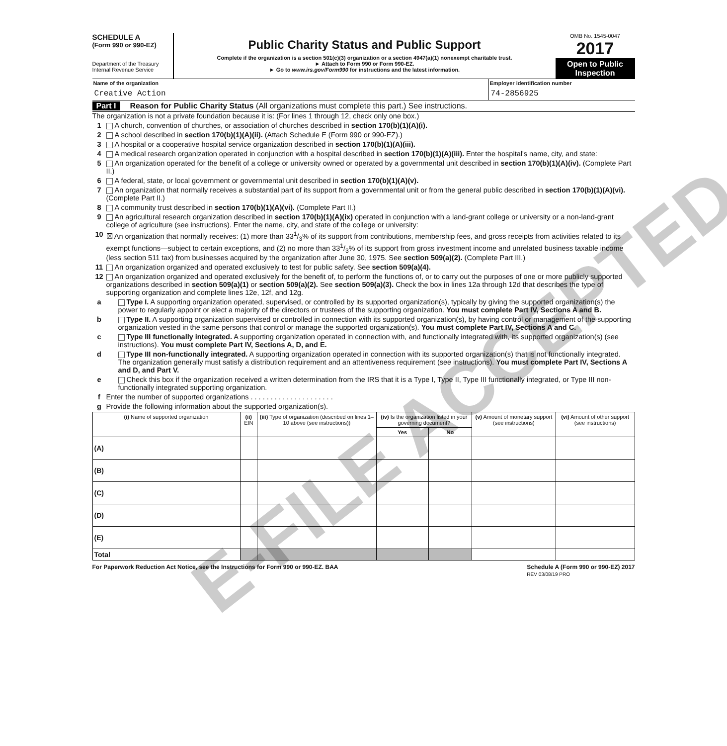SCHEDULE A
(Form 990 or 990-EZ)
Department of the Treasury
Internal Revenue Service
Public Charity Status and Public Support
Complete if the organization is a section 501(c)(3) organization or a section 4947(a)(1) nonexempt charitable trust.
► Attach to Form 990 or Form 990-EZ.
► Go to www.irs.gov/Form990 for instructions and the latest information.
OMB No. 1545-0047
2017
Open to Public Inspection
Name of the organization
Creative Action
Employer identification number
74-2856925
Part I Reason for Public Charity Status (All organizations must complete this part.) See instructions.
The organization is not a private foundation because it is: (For lines 1 through 12, check only one box.)
1 A church, convention of churches, or association of churches described in section 170(b)(1)(A)(i).
2 A school described in section 170(b)(1)(A)(ii). (Attach Schedule E (Form 990 or 990-EZ).)
3 A hospital or a cooperative hospital service organization described in section 170(b)(1)(A)(iii).
4 A medical research organization operated in conjunction with a hospital described in section 170(b)(1)(A)(iii). Enter the hospital's name, city, and state:
5 An organization operated for the benefit of a college or university owned or operated by a governmental unit described in section 170(b)(1)(A)(iv). (Complete Part II.)
6 A federal, state, or local government or governmental unit described in section 170(b)(1)(A)(v).
7 An organization that normally receives a substantial part of its support from a governmental unit or from the general public described in section 170(b)(1)(A)(vi). (Complete Part II.)
8 A community trust described in section 170(b)(1)(A)(vi). (Complete Part II.)
9 An agricultural research organization described in section 170(b)(1)(A)(ix) operated in conjunction with a land-grant college or university or a non-land-grant college of agriculture (see instructions). Enter the name, city, and state of the college or university:
10 ☒ An organization that normally receives: (1) more than 331/3% of its support from contributions, membership fees, and gross receipts from activities related to its exempt functions—subject to certain exceptions, and (2) no more than 331/3% of its support from gross investment income and unrelated business taxable income (less section 511 tax) from businesses acquired by the organization after June 30, 1975. See section 509(a)(2). (Complete Part III.)
11 An organization organized and operated exclusively to test for public safety. See section 509(a)(4).
12 An organization organized and operated exclusively for the benefit of, to perform the functions of, or to carry out the purposes of one or more publicly supported organizations described in section 509(a)(1) or section 509(a)(2). See section 509(a)(3). Check the box in lines 12a through 12d that describes the type of supporting organization and complete lines 12e, 12f, and 12g.
a Type I. A supporting organization operated, supervised, or controlled by its supported organization(s), typically by giving the supported organization(s) the power to regularly appoint or elect a majority of the directors or trustees of the supporting organization. You must complete Part IV, Sections A and B.
b Type II. A supporting organization supervised or controlled in connection with its supported organization(s), by having control or management of the supporting organization vested in the same persons that control or manage the supported organization(s). You must complete Part IV, Sections A and C.
c Type III functionally integrated. A supporting organization operated in connection with, and functionally integrated with, its supported organization(s) (see instructions). You must complete Part IV, Sections A, D, and E.
d Type III non-functionally integrated. A supporting organization operated in connection with its supported organization(s) that is not functionally integrated. The organization generally must satisfy a distribution requirement and an attentiveness requirement (see instructions). You must complete Part IV, Sections A and D, and Part V.
e Check this box if the organization received a written determination from the IRS that it is a Type I, Type II, Type III functionally integrated, or Type III non-functionally integrated supporting organization.
f Enter the number of supported organizations . . . . . . . . . . . . . . . . . . . . .
g Provide the following information about the supported organization(s).
| (i) Name of supported organization | (ii) EIN | (iii) Type of organization (described on lines 1–10 above (see instructions)) | (iv) Is the organization listed in your governing document? | | (v) Amount of monetary support (see instructions) | (vi) Amount of other support (see instructions) |
| --- | --- | --- | --- | --- | --- | --- |
| | | | Yes | No | | |
| (A) | | | | | | |
| (B) | | | | | | |
| (C) | | | | | | |
| (D) | | | | | | |
| (E) | | | | | | |
| Total | | | | | | |
For Paperwork Reduction Act Notice, see the Instructions for Form 990 or 990-EZ. BAA Schedule A (Form 990 or 990-EZ) 2017
REV 03/08/19 PRO
E-FILE ACCEPTED